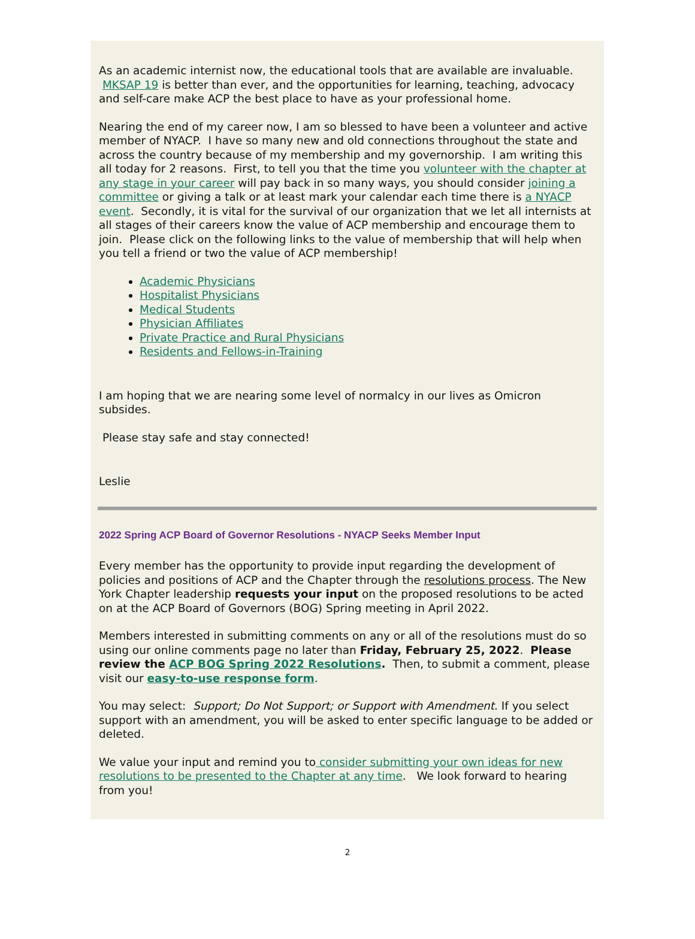As an academic internist now, the educational tools that are available are invaluable. MKSAP 19 is better than ever, and the opportunities for learning, teaching, advocacy and self-care make ACP the best place to have as your professional home.
Nearing the end of my career now, I am so blessed to have been a volunteer and active member of NYACP. I have so many new and old connections throughout the state and across the country because of my membership and my governorship. I am writing this all today for 2 reasons. First, to tell you that the time you volunteer with the chapter at any stage in your career will pay back in so many ways, you should consider joining a committee or giving a talk or at least mark your calendar each time there is a NYACP event. Secondly, it is vital for the survival of our organization that we let all internists at all stages of their careers know the value of ACP membership and encourage them to join. Please click on the following links to the value of membership that will help when you tell a friend or two the value of ACP membership!
Academic Physicians
Hospitalist Physicians
Medical Students
Physician Affiliates
Private Practice and Rural Physicians
Residents and Fellows-in-Training
I am hoping that we are nearing some level of normalcy in our lives as Omicron subsides.
Please stay safe and stay connected!
Leslie
2022 Spring ACP Board of Governor Resolutions - NYACP Seeks Member Input
Every member has the opportunity to provide input regarding the development of policies and positions of ACP and the Chapter through the resolutions process. The New York Chapter leadership requests your input on the proposed resolutions to be acted on at the ACP Board of Governors (BOG) Spring meeting in April 2022.
Members interested in submitting comments on any or all of the resolutions must do so using our online comments page no later than Friday, February 25, 2022. Please review the ACP BOG Spring 2022 Resolutions. Then, to submit a comment, please visit our easy-to-use response form.
You may select: Support; Do Not Support; or Support with Amendment. If you select support with an amendment, you will be asked to enter specific language to be added or deleted.
We value your input and remind you to consider submitting your own ideas for new resolutions to be presented to the Chapter at any time. We look forward to hearing from you!
2